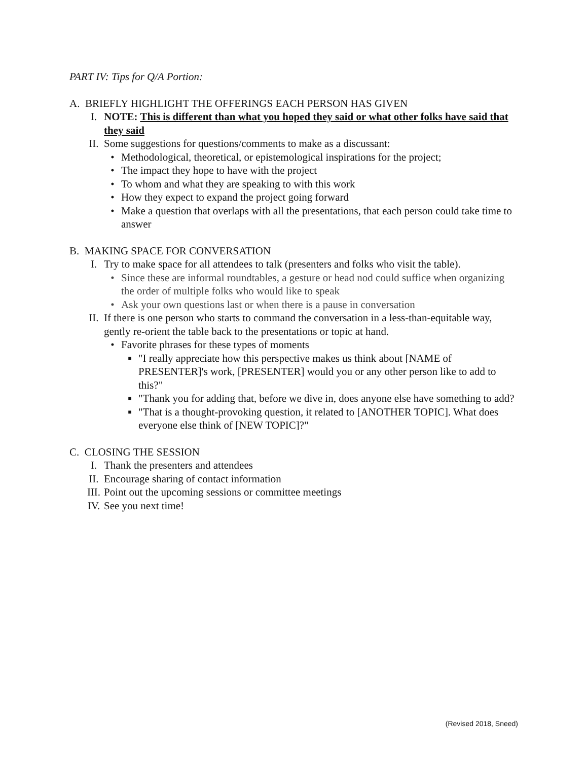PART IV: Tips for Q/A Portion:
A. BRIEFLY HIGHLIGHT THE OFFERINGS EACH PERSON HAS GIVEN
I. NOTE: This is different than what you hoped they said or what other folks have said that they said
II. Some suggestions for questions/comments to make as a discussant:
• Methodological, theoretical, or epistemological inspirations for the project;
• The impact they hope to have with the project
• To whom and what they are speaking to with this work
• How they expect to expand the project going forward
• Make a question that overlaps with all the presentations, that each person could take time to answer
B. MAKING SPACE FOR CONVERSATION
I. Try to make space for all attendees to talk (presenters and folks who visit the table).
• Since these are informal roundtables, a gesture or head nod could suffice when organizing the order of multiple folks who would like to speak
• Ask your own questions last or when there is a pause in conversation
II. If there is one person who starts to command the conversation in a less-than-equitable way, gently re-orient the table back to the presentations or topic at hand.
• Favorite phrases for these types of moments
■
"I really appreciate how this perspective makes us think about [NAME of PRESENTER]'s work, [PRESENTER] would you or any other person like to add to this?"
■
"Thank you for adding that, before we dive in, does anyone else have something to add?
■
"That is a thought-provoking question, it related to [ANOTHER TOPIC]. What does everyone else think of [NEW TOPIC]?"
C. CLOSING THE SESSION
I. Thank the presenters and attendees
II. Encourage sharing of contact information
III. Point out the upcoming sessions or committee meetings
IV. See you next time!
(Revised 2018, Sneed)